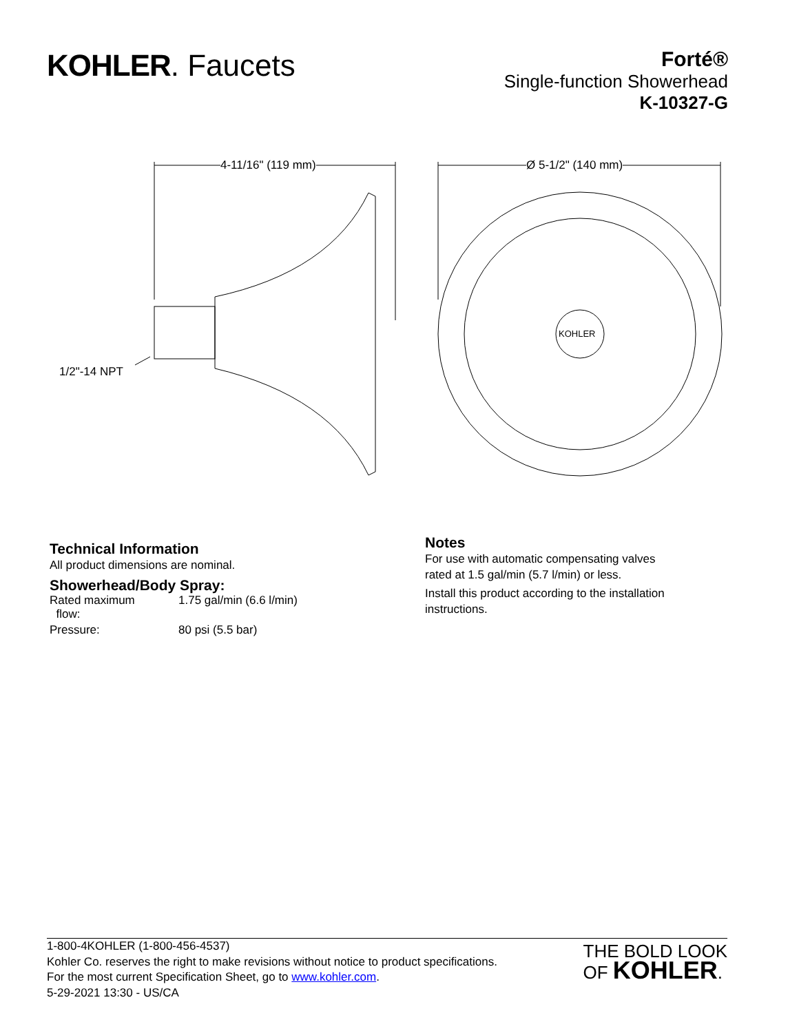KOHLER. Faucets
Forté®
Single-function Showerhead
K-10327-G
4-11/16" (119 mm) Ø 5-1/2" (140 mm)
1/2"-14 NPT
KOHLER
Technical Information
All product dimensions are nominal.
Showerhead/Body Spray:
| Rated maximum flow: | 1.75 gal/min (6.6 l/min) |
| Pressure: | 80 psi (5.5 bar) |
Notes
For use with automatic compensating valves
rated at 1.5 gal/min (5.7 l/min) or less.
Install this product according to the installation
instructions.
1-800-4KOHLER (1-800-456-4537)
Kohler Co. reserves the right to make revisions without notice to product specifications.
For the most current Specification Sheet, go to www.kohler.com.
5-29-2021 13:30 - US/CA
THE BOLD LOOK
OF KOHLER.